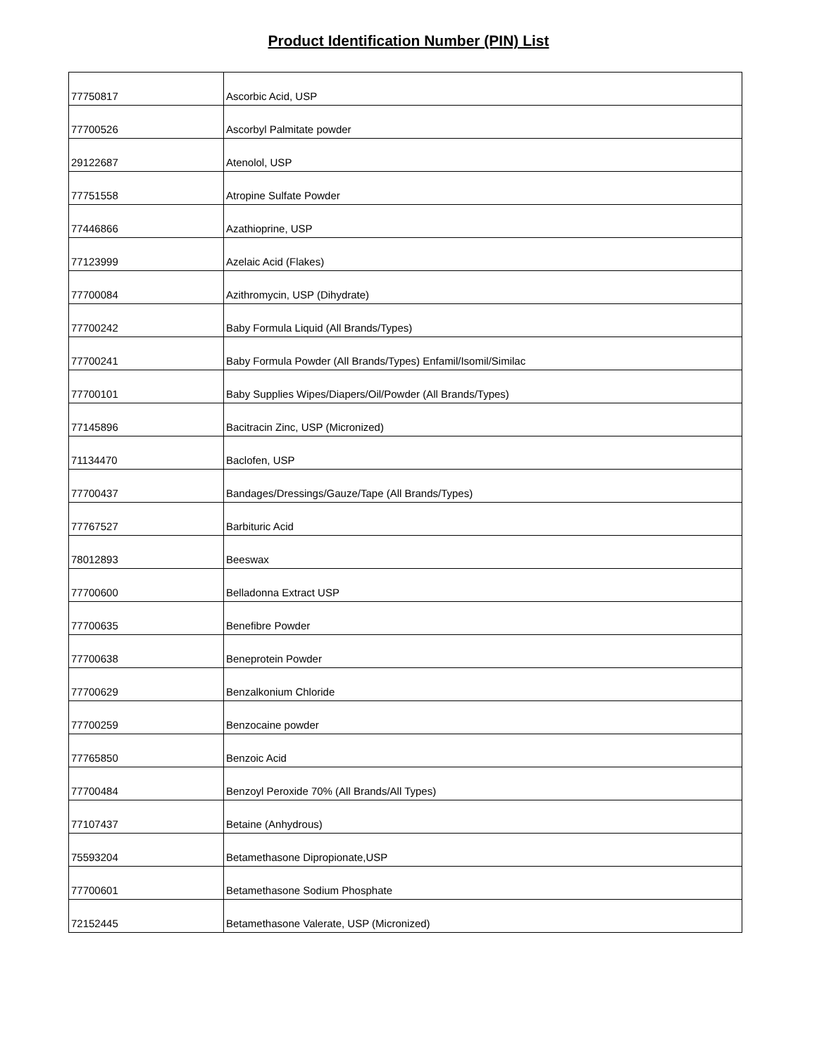Product Identification Number (PIN) List
| 77750817 | Ascorbic Acid, USP |
| 77700526 | Ascorbyl Palmitate powder |
| 29122687 | Atenolol, USP |
| 77751558 | Atropine Sulfate Powder |
| 77446866 | Azathioprine, USP |
| 77123999 | Azelaic Acid (Flakes) |
| 77700084 | Azithromycin, USP (Dihydrate) |
| 77700242 | Baby Formula Liquid (All Brands/Types) |
| 77700241 | Baby Formula Powder (All Brands/Types) Enfamil/Isomil/Similac |
| 77700101 | Baby Supplies Wipes/Diapers/Oil/Powder (All Brands/Types) |
| 77145896 | Bacitracin Zinc, USP (Micronized) |
| 71134470 | Baclofen, USP |
| 77700437 | Bandages/Dressings/Gauze/Tape (All Brands/Types) |
| 77767527 | Barbituric Acid |
| 78012893 | Beeswax |
| 77700600 | Belladonna Extract USP |
| 77700635 | Benefibre Powder |
| 77700638 | Beneprotein Powder |
| 77700629 | Benzalkonium Chloride |
| 77700259 | Benzocaine powder |
| 77765850 | Benzoic Acid |
| 77700484 | Benzoyl Peroxide 70% (All Brands/All Types) |
| 77107437 | Betaine (Anhydrous) |
| 75593204 | Betamethasone Dipropionate,USP |
| 77700601 | Betamethasone Sodium Phosphate |
| 72152445 | Betamethasone Valerate, USP (Micronized) |